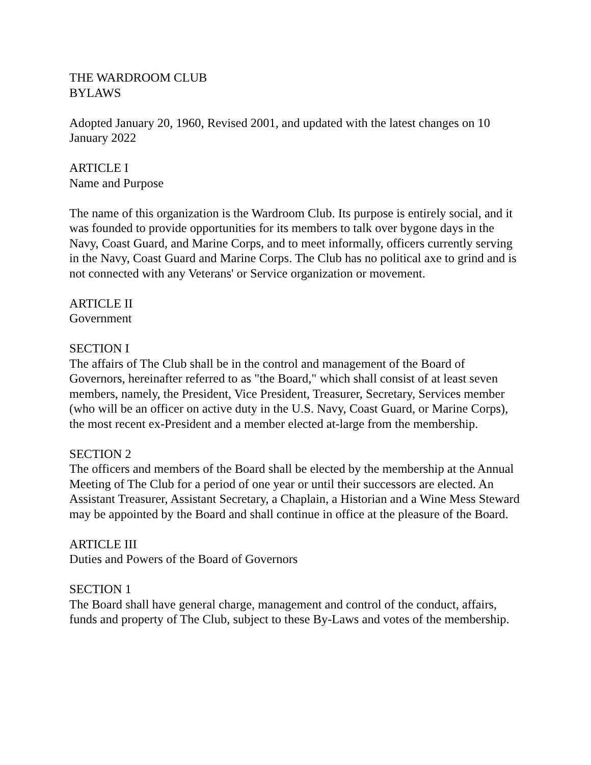THE WARDROOM CLUB
BYLAWS
Adopted January 20, 1960, Revised 2001, and updated with the latest changes on 10 January 2022
ARTICLE I
Name and Purpose
The name of this organization is the Wardroom Club. Its purpose is entirely social, and it was founded to provide opportunities for its members to talk over bygone days in the Navy, Coast Guard, and Marine Corps, and to meet informally, officers currently serving in the Navy, Coast Guard and Marine Corps. The Club has no political axe to grind and is not connected with any Veterans' or Service organization or movement.
ARTICLE II
Government
SECTION I
The affairs of The Club shall be in the control and management of the Board of Governors, hereinafter referred to as "the Board," which shall consist of at least seven members, namely, the President, Vice President, Treasurer, Secretary, Services member (who will be an officer on active duty in the U.S. Navy, Coast Guard, or Marine Corps), the most recent ex-President and a member elected at-large from the membership.
SECTION 2
The officers and members of the Board shall be elected by the membership at the Annual Meeting of The Club for a period of one year or until their successors are elected. An Assistant Treasurer, Assistant Secretary, a Chaplain, a Historian and a Wine Mess Steward may be appointed by the Board and shall continue in office at the pleasure of the Board.
ARTICLE III
Duties and Powers of the Board of Governors
SECTION 1
The Board shall have general charge, management and control of the conduct, affairs, funds and property of The Club, subject to these By-Laws and votes of the membership.